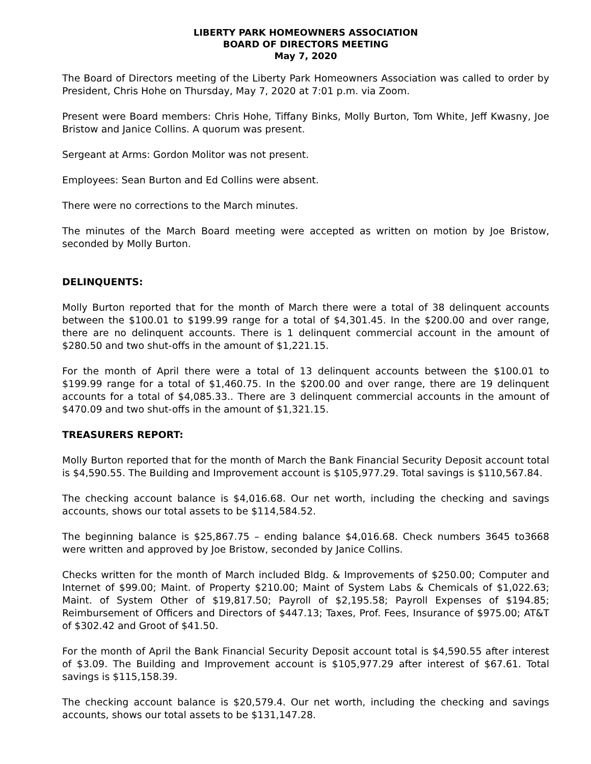LIBERTY PARK HOMEOWNERS ASSOCIATION
BOARD OF DIRECTORS MEETING
May 7, 2020
The Board of Directors meeting of the Liberty Park Homeowners Association was called to order by President, Chris Hohe on Thursday, May 7, 2020 at 7:01 p.m. via Zoom.
Present were Board members: Chris Hohe, Tiffany Binks, Molly Burton, Tom White, Jeff Kwasny, Joe Bristow and Janice Collins. A quorum was present.
Sergeant at Arms: Gordon Molitor was not present.
Employees: Sean Burton and Ed Collins were absent.
There were no corrections to the March minutes.
The minutes of the March Board meeting were accepted as written on motion by Joe Bristow, seconded by Molly Burton.
DELINQUENTS:
Molly Burton reported that for the month of March there were a total of 38 delinquent accounts between the $100.01 to $199.99 range for a total of $4,301.45. In the $200.00 and over range, there are no delinquent accounts. There is 1 delinquent commercial account in the amount of $280.50 and two shut-offs in the amount of $1,221.15.
For the month of April there were a total of 13 delinquent accounts between the $100.01 to $199.99 range for a total of $1,460.75. In the $200.00 and over range, there are 19 delinquent accounts for a total of $4,085.33.. There are 3 delinquent commercial accounts in the amount of $470.09 and two shut-offs in the amount of $1,321.15.
TREASURERS REPORT:
Molly Burton reported that for the month of March the Bank Financial Security Deposit account total is $4,590.55. The Building and Improvement account is $105,977.29. Total savings is $110,567.84.
The checking account balance is $4,016.68. Our net worth, including the checking and savings accounts, shows our total assets to be $114,584.52.
The beginning balance is $25,867.75 – ending balance $4,016.68. Check numbers 3645 to3668 were written and approved by Joe Bristow, seconded by Janice Collins.
Checks written for the month of March included Bldg. & Improvements of $250.00; Computer and Internet of $99.00; Maint. of Property $210.00; Maint of System Labs & Chemicals of $1,022.63; Maint. of System Other of $19,817.50; Payroll of $2,195.58; Payroll Expenses of $194.85; Reimbursement of Officers and Directors of $447.13; Taxes, Prof. Fees, Insurance of $975.00; AT&T of $302.42 and Groot of $41.50.
For the month of April the Bank Financial Security Deposit account total is $4,590.55 after interest of $3.09. The Building and Improvement account is $105,977.29 after interest of $67.61. Total savings is $115,158.39.
The checking account balance is $20,579.4. Our net worth, including the checking and savings accounts, shows our total assets to be $131,147.28.